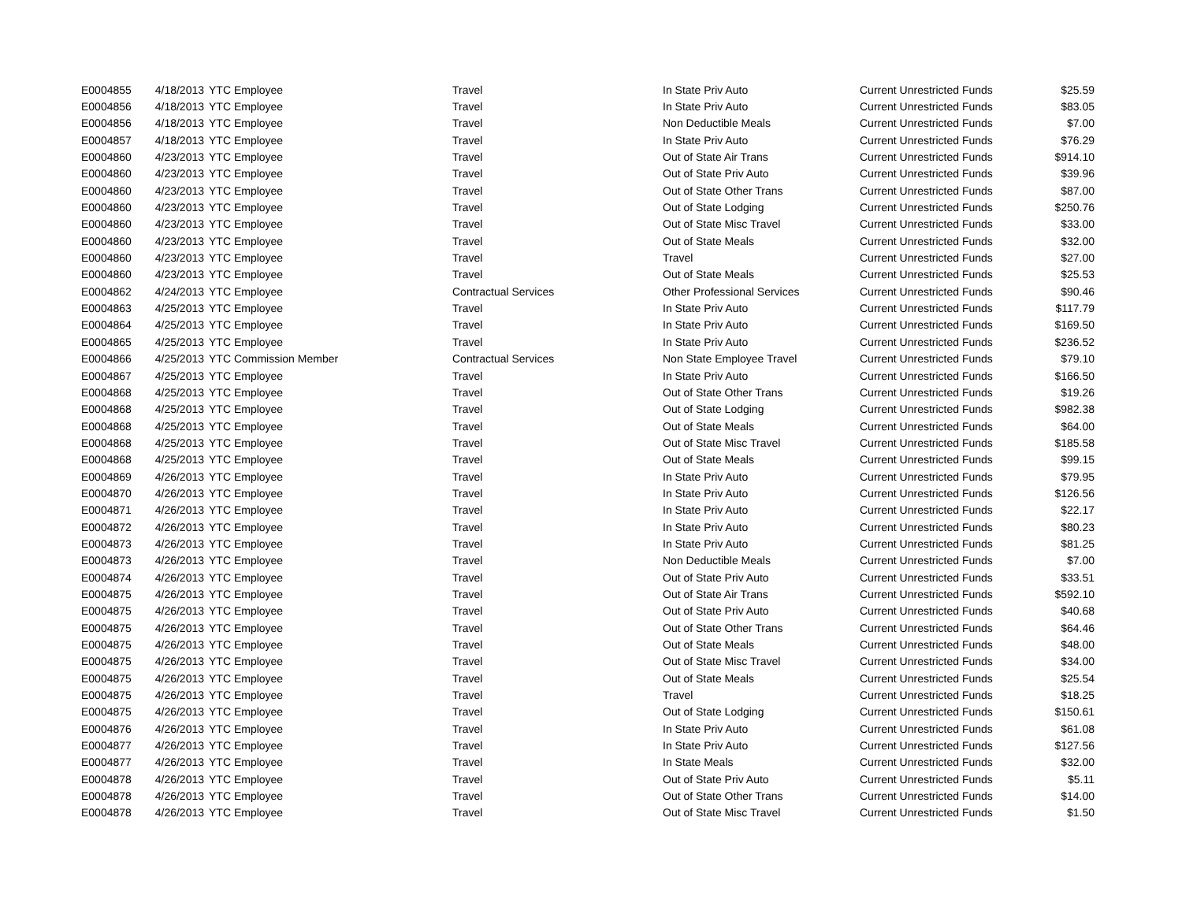| E0004855 | 4/18/2013 | YTC Employee | Travel | In State Priv Auto | Current Unrestricted Funds | $25.59 |
| E0004856 | 4/18/2013 | YTC Employee | Travel | In State Priv Auto | Current Unrestricted Funds | $83.05 |
| E0004856 | 4/18/2013 | YTC Employee | Travel | Non Deductible Meals | Current Unrestricted Funds | $7.00 |
| E0004857 | 4/18/2013 | YTC Employee | Travel | In State Priv Auto | Current Unrestricted Funds | $76.29 |
| E0004860 | 4/23/2013 | YTC Employee | Travel | Out of State Air Trans | Current Unrestricted Funds | $914.10 |
| E0004860 | 4/23/2013 | YTC Employee | Travel | Out of State Priv Auto | Current Unrestricted Funds | $39.96 |
| E0004860 | 4/23/2013 | YTC Employee | Travel | Out of State Other Trans | Current Unrestricted Funds | $87.00 |
| E0004860 | 4/23/2013 | YTC Employee | Travel | Out of State Lodging | Current Unrestricted Funds | $250.76 |
| E0004860 | 4/23/2013 | YTC Employee | Travel | Out of State Misc Travel | Current Unrestricted Funds | $33.00 |
| E0004860 | 4/23/2013 | YTC Employee | Travel | Out of State Meals | Current Unrestricted Funds | $32.00 |
| E0004860 | 4/23/2013 | YTC Employee | Travel | Travel | Current Unrestricted Funds | $27.00 |
| E0004860 | 4/23/2013 | YTC Employee | Travel | Out of State Meals | Current Unrestricted Funds | $25.53 |
| E0004862 | 4/24/2013 | YTC Employee | Contractual Services | Other Professional Services | Current Unrestricted Funds | $90.46 |
| E0004863 | 4/25/2013 | YTC Employee | Travel | In State Priv Auto | Current Unrestricted Funds | $117.79 |
| E0004864 | 4/25/2013 | YTC Employee | Travel | In State Priv Auto | Current Unrestricted Funds | $169.50 |
| E0004865 | 4/25/2013 | YTC Employee | Travel | In State Priv Auto | Current Unrestricted Funds | $236.52 |
| E0004866 | 4/25/2013 | YTC Commission Member | Contractual Services | Non State Employee Travel | Current Unrestricted Funds | $79.10 |
| E0004867 | 4/25/2013 | YTC Employee | Travel | In State Priv Auto | Current Unrestricted Funds | $166.50 |
| E0004868 | 4/25/2013 | YTC Employee | Travel | Out of State Other Trans | Current Unrestricted Funds | $19.26 |
| E0004868 | 4/25/2013 | YTC Employee | Travel | Out of State Lodging | Current Unrestricted Funds | $982.38 |
| E0004868 | 4/25/2013 | YTC Employee | Travel | Out of State Meals | Current Unrestricted Funds | $64.00 |
| E0004868 | 4/25/2013 | YTC Employee | Travel | Out of State Misc Travel | Current Unrestricted Funds | $185.58 |
| E0004868 | 4/25/2013 | YTC Employee | Travel | Out of State Meals | Current Unrestricted Funds | $99.15 |
| E0004869 | 4/26/2013 | YTC Employee | Travel | In State Priv Auto | Current Unrestricted Funds | $79.95 |
| E0004870 | 4/26/2013 | YTC Employee | Travel | In State Priv Auto | Current Unrestricted Funds | $126.56 |
| E0004871 | 4/26/2013 | YTC Employee | Travel | In State Priv Auto | Current Unrestricted Funds | $22.17 |
| E0004872 | 4/26/2013 | YTC Employee | Travel | In State Priv Auto | Current Unrestricted Funds | $80.23 |
| E0004873 | 4/26/2013 | YTC Employee | Travel | In State Priv Auto | Current Unrestricted Funds | $81.25 |
| E0004873 | 4/26/2013 | YTC Employee | Travel | Non Deductible Meals | Current Unrestricted Funds | $7.00 |
| E0004874 | 4/26/2013 | YTC Employee | Travel | Out of State Priv Auto | Current Unrestricted Funds | $33.51 |
| E0004875 | 4/26/2013 | YTC Employee | Travel | Out of State Air Trans | Current Unrestricted Funds | $592.10 |
| E0004875 | 4/26/2013 | YTC Employee | Travel | Out of State Priv Auto | Current Unrestricted Funds | $40.68 |
| E0004875 | 4/26/2013 | YTC Employee | Travel | Out of State Other Trans | Current Unrestricted Funds | $64.46 |
| E0004875 | 4/26/2013 | YTC Employee | Travel | Out of State Meals | Current Unrestricted Funds | $48.00 |
| E0004875 | 4/26/2013 | YTC Employee | Travel | Out of State Misc Travel | Current Unrestricted Funds | $34.00 |
| E0004875 | 4/26/2013 | YTC Employee | Travel | Out of State Meals | Current Unrestricted Funds | $25.54 |
| E0004875 | 4/26/2013 | YTC Employee | Travel | Travel | Current Unrestricted Funds | $18.25 |
| E0004875 | 4/26/2013 | YTC Employee | Travel | Out of State Lodging | Current Unrestricted Funds | $150.61 |
| E0004876 | 4/26/2013 | YTC Employee | Travel | In State Priv Auto | Current Unrestricted Funds | $61.08 |
| E0004877 | 4/26/2013 | YTC Employee | Travel | In State Priv Auto | Current Unrestricted Funds | $127.56 |
| E0004877 | 4/26/2013 | YTC Employee | Travel | In State Meals | Current Unrestricted Funds | $32.00 |
| E0004878 | 4/26/2013 | YTC Employee | Travel | Out of State Priv Auto | Current Unrestricted Funds | $5.11 |
| E0004878 | 4/26/2013 | YTC Employee | Travel | Out of State Other Trans | Current Unrestricted Funds | $14.00 |
| E0004878 | 4/26/2013 | YTC Employee | Travel | Out of State Misc Travel | Current Unrestricted Funds | $1.50 |